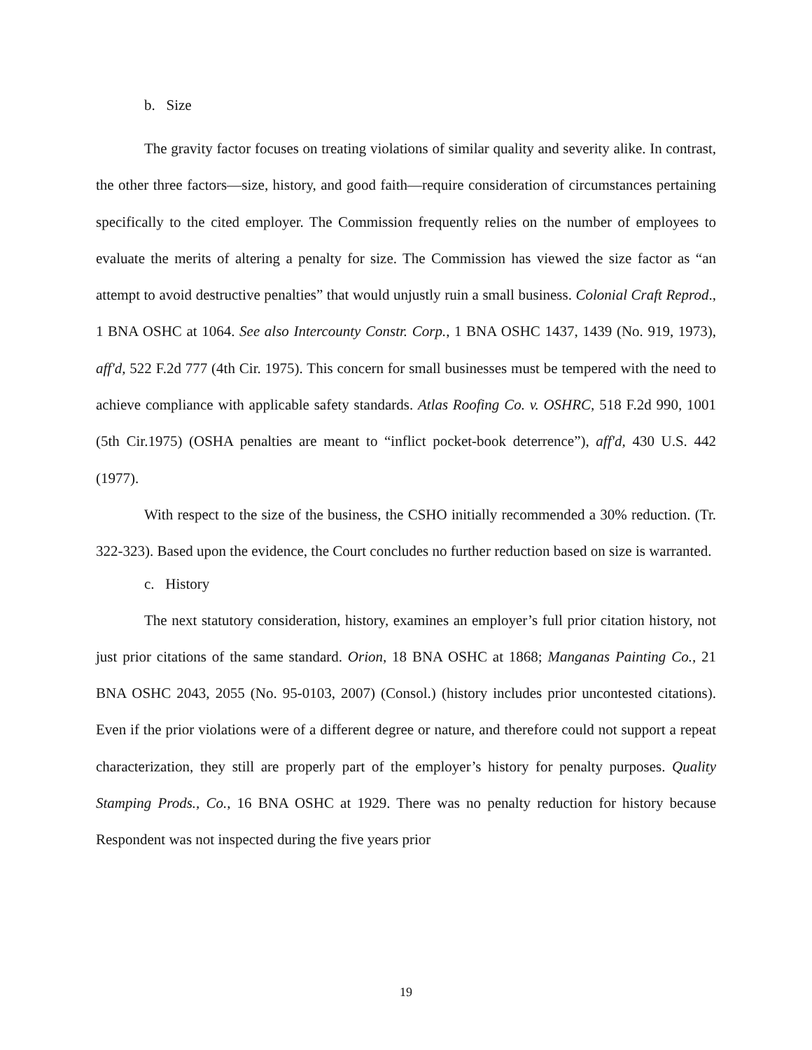b. Size
The gravity factor focuses on treating violations of similar quality and severity alike. In contrast, the other three factors—size, history, and good faith—require consideration of circumstances pertaining specifically to the cited employer. The Commission frequently relies on the number of employees to evaluate the merits of altering a penalty for size. The Commission has viewed the size factor as “an attempt to avoid destructive penalties” that would unjustly ruin a small business. Colonial Craft Reprod., 1 BNA OSHC at 1064. See also Intercounty Constr. Corp., 1 BNA OSHC 1437, 1439 (No. 919, 1973), aff'd, 522 F.2d 777 (4th Cir. 1975). This concern for small businesses must be tempered with the need to achieve compliance with applicable safety standards. Atlas Roofing Co. v. OSHRC, 518 F.2d 990, 1001 (5th Cir.1975) (OSHA penalties are meant to “inflict pocket-book deterrence”), aff'd, 430 U.S. 442 (1977).
With respect to the size of the business, the CSHO initially recommended a 30% reduction. (Tr. 322-323). Based upon the evidence, the Court concludes no further reduction based on size is warranted.
c. History
The next statutory consideration, history, examines an employer’s full prior citation history, not just prior citations of the same standard. Orion, 18 BNA OSHC at 1868; Manganas Painting Co., 21 BNA OSHC 2043, 2055 (No. 95-0103, 2007) (Consol.) (history includes prior uncontested citations). Even if the prior violations were of a different degree or nature, and therefore could not support a repeat characterization, they still are properly part of the employer’s history for penalty purposes. Quality Stamping Prods., Co., 16 BNA OSHC at 1929. There was no penalty reduction for history because Respondent was not inspected during the five years prior
19